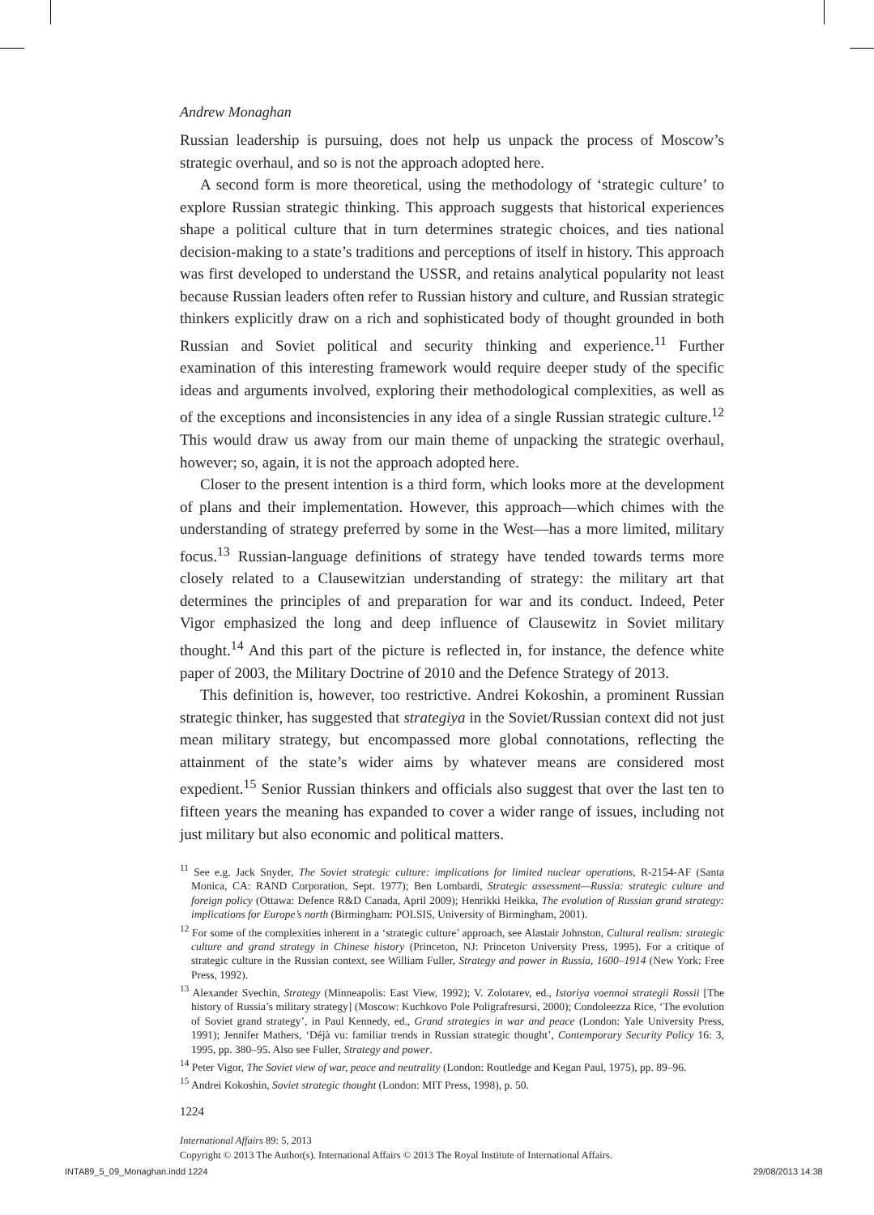Andrew Monaghan
Russian leadership is pursuing, does not help us unpack the process of Moscow’s strategic overhaul, and so is not the approach adopted here.
A second form is more theoretical, using the methodology of ‘strategic culture’ to explore Russian strategic thinking. This approach suggests that historical experiences shape a political culture that in turn determines strategic choices, and ties national decision-making to a state’s traditions and perceptions of itself in history. This approach was first developed to understand the USSR, and retains analytical popularity not least because Russian leaders often refer to Russian history and culture, and Russian strategic thinkers explicitly draw on a rich and sophisticated body of thought grounded in both Russian and Soviet political and security thinking and experience.<sup>11</sup> Further examination of this interesting framework would require deeper study of the specific ideas and arguments involved, exploring their methodological complexities, as well as of the exceptions and inconsistencies in any idea of a single Russian strategic culture.<sup>12</sup> This would draw us away from our main theme of unpacking the strategic overhaul, however; so, again, it is not the approach adopted here.
Closer to the present intention is a third form, which looks more at the development of plans and their implementation. However, this approach—which chimes with the understanding of strategy preferred by some in the West—has a more limited, military focus.<sup>13</sup> Russian-language definitions of strategy have tended towards terms more closely related to a Clausewitzian understanding of strategy: the military art that determines the principles of and preparation for war and its conduct. Indeed, Peter Vigor emphasized the long and deep influence of Clausewitz in Soviet military thought.<sup>14</sup> And this part of the picture is reflected in, for instance, the defence white paper of 2003, the Military Doctrine of 2010 and the Defence Strategy of 2013.
This definition is, however, too restrictive. Andrei Kokoshin, a prominent Russian strategic thinker, has suggested that strategiya in the Soviet/Russian context did not just mean military strategy, but encompassed more global connotations, reflecting the attainment of the state’s wider aims by whatever means are considered most expedient.<sup>15</sup> Senior Russian thinkers and officials also suggest that over the last ten to fifteen years the meaning has expanded to cover a wider range of issues, including not just military but also economic and political matters.
<sup>11</sup> See e.g. Jack Snyder, The Soviet strategic culture: implications for limited nuclear operations, R-2154-AF (Santa Monica, CA: RAND Corporation, Sept. 1977); Ben Lombardi, Strategic assessment—Russia: strategic culture and foreign policy (Ottawa: Defence R&D Canada, April 2009); Henrikki Heikka, The evolution of Russian grand strategy: implications for Europe’s north (Birmingham: POLSIS, University of Birmingham, 2001).
<sup>12</sup> For some of the complexities inherent in a ‘strategic culture’ approach, see Alastair Johnston, Cultural realism: strategic culture and grand strategy in Chinese history (Princeton, NJ: Princeton University Press, 1995). For a critique of strategic culture in the Russian context, see William Fuller, Strategy and power in Russia, 1600–1914 (New York: Free Press, 1992).
<sup>13</sup> Alexander Svechin, Strategy (Minneapolis: East View, 1992); V. Zolotarev, ed., Istoriya voennoi strategii Rossii [The history of Russia’s military strategy] (Moscow: Kuchkovo Pole Poligrafresursi, 2000); Condoleezza Rice, ‘The evolution of Soviet grand strategy’, in Paul Kennedy, ed., Grand strategies in war and peace (London: Yale University Press, 1991); Jennifer Mathers, ‘Déjà vu: familiar trends in Russian strategic thought’, Contemporary Security Policy 16: 3, 1995, pp. 380–95. Also see Fuller, Strategy and power.
<sup>14</sup> Peter Vigor, The Soviet view of war, peace and neutrality (London: Routledge and Kegan Paul, 1975), pp. 89–96.
<sup>15</sup> Andrei Kokoshin, Soviet strategic thought (London: MIT Press, 1998), p. 50.
1224
International Affairs 89: 5, 2013
Copyright © 2013 The Author(s). International Affairs © 2013 The Royal Institute of International Affairs.
INTA89_5_09_Monaghan.indd 1224 29/08/2013 14:38